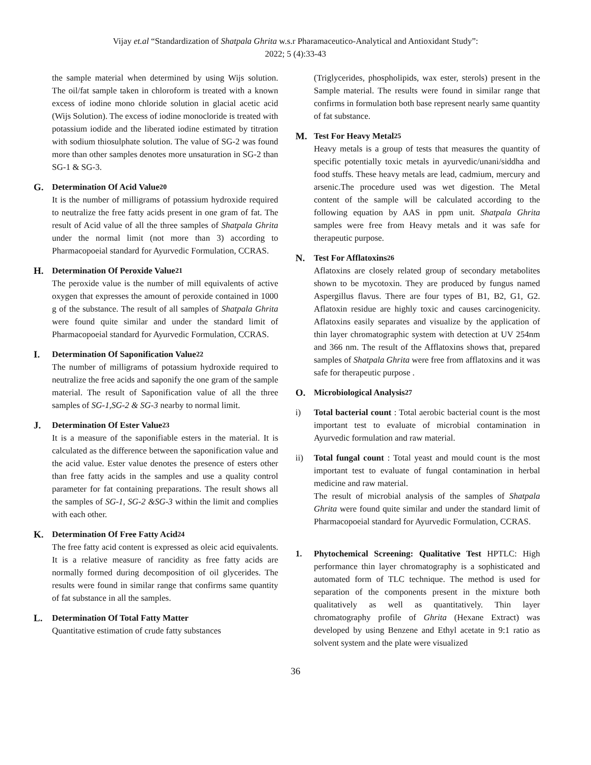Vijay et.al “Standardization of Shatpala Ghrita w.s.r Pharamaceutico-Analytical and Antioxidant Study”:
2022; 5 (4):33-43
the sample material when determined by using Wijs solution. The oil/fat sample taken in chloroform is treated with a known excess of iodine mono chloride solution in glacial acetic acid (Wijs Solution). The excess of iodine monocloride is treated with potassium iodide and the liberated iodine estimated by titration with sodium thiosulphate solution. The value of SG-2 was found more than other samples denotes more unsaturation in SG-2 than SG-1 & SG-3.
G. Determination Of Acid Value<sup>20</sup>
It is the number of milligrams of potassium hydroxide required to neutralize the free fatty acids present in one gram of fat. The result of Acid value of all the three samples of Shatpala Ghrita under the normal limit (not more than 3) according to Pharmacopoeial standard for Ayurvedic Formulation, CCRAS.
H. Determination Of Peroxide Value<sup>21</sup>
The peroxide value is the number of mill equivalents of active oxygen that expresses the amount of peroxide contained in 1000 g of the substance. The result of all samples of Shatpala Ghrita were found quite similar and under the standard limit of Pharmacopoeial standard for Ayurvedic Formulation, CCRAS.
I. Determination Of Saponification Value<sup>22</sup>
The number of milligrams of potassium hydroxide required to neutralize the free acids and saponify the one gram of the sample material. The result of Saponification value of all the three samples of SG-1,SG-2 & SG-3 nearby to normal limit.
J. Determination Of Ester Value<sup>23</sup>
It is a measure of the saponifiable esters in the material. It is calculated as the difference between the saponification value and the acid value. Ester value denotes the presence of esters other than free fatty acids in the samples and use a quality control parameter for fat containing preparations. The result shows all the samples of SG-1, SG-2 &SG-3 within the limit and complies with each other.
K. Determination Of Free Fatty Acid<sup>24</sup>
The free fatty acid content is expressed as oleic acid equivalents. It is a relative measure of rancidity as free fatty acids are normally formed during decomposition of oil glycerides. The results were found in similar range that confirms same quantity of fat substance in all the samples.
L. Determination Of Total Fatty Matter
Quantitative estimation of crude fatty substances
(Triglycerides, phospholipids, wax ester, sterols) present in the Sample material. The results were found in similar range that confirms in formulation both base represent nearly same quantity of fat substance.
M. Test For Heavy Metal<sup>25</sup>
Heavy metals is a group of tests that measures the quantity of specific potentially toxic metals in ayurvedic/unani/siddha and food stuffs. These heavy metals are lead, cadmium, mercury and arsenic.The procedure used was wet digestion. The Metal content of the sample will be calculated according to the following equation by AAS in ppm unit. Shatpala Ghrita samples were free from Heavy metals and it was safe for therapeutic purpose.
N. Test For Afflatoxins<sup>26</sup>
Aflatoxins are closely related group of secondary metabolites shown to be mycotoxin. They are produced by fungus named Aspergillus flavus. There are four types of B1, B2, G1, G2. Aflatoxin residue are highly toxic and causes carcinogenicity. Aflatoxins easily separates and visualize by the application of thin layer chromatographic system with detection at UV 254nm and 366 nm. The result of the Afflatoxins shows that, prepared samples of Shatpala Ghrita were free from afflatoxins and it was safe for therapeutic purpose .
O. Microbiological Analysis<sup>27</sup>
i) Total bacterial count : Total aerobic bacterial count is the most important test to evaluate of microbial contamination in Ayurvedic formulation and raw material.
ii) Total fungal count : Total yeast and mould count is the most important test to evaluate of fungal contamination in herbal medicine and raw material.
The result of microbial analysis of the samples of Shatpala Ghrita were found quite similar and under the standard limit of Pharmacopoeial standard for Ayurvedic Formulation, CCRAS.
1. Phytochemical Screening: Qualitative Test HPTLC: High performance thin layer chromatography is a sophisticated and automated form of TLC technique. The method is used for separation of the components present in the mixture both qualitatively as well as quantitatively. Thin layer chromatography profile of Ghrita (Hexane Extract) was developed by using Benzene and Ethyl acetate in 9:1 ratio as solvent system and the plate were visualized
36